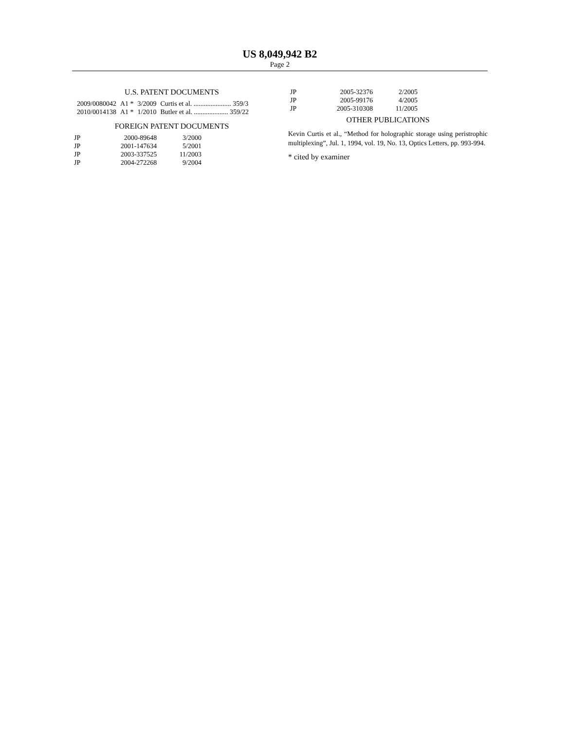US 8,049,942 B2
Page 2
U.S. PATENT DOCUMENTS
| 2009/0080042 | A1 * | 3/2009 | Curtis et al. ...................... 359/3 |
| 2010/0014138 | A1 * | 1/2010 | Butler et al. .................... 359/22 |
FOREIGN PATENT DOCUMENTS
| JP | 2000-89648 | 3/2000 |
| JP | 2001-147634 | 5/2001 |
| JP | 2003-337525 | 11/2003 |
| JP | 2004-272268 | 9/2004 |
| JP | 2005-32376 | 2/2005 |
| JP | 2005-99176 | 4/2005 |
| JP | 2005-310308 | 11/2005 |
OTHER PUBLICATIONS
Kevin Curtis et al., “Method for holographic storage using peristrophic multiplexing”, Jul. 1, 1994, vol. 19, No. 13, Optics Letters, pp. 993-994.
* cited by examiner